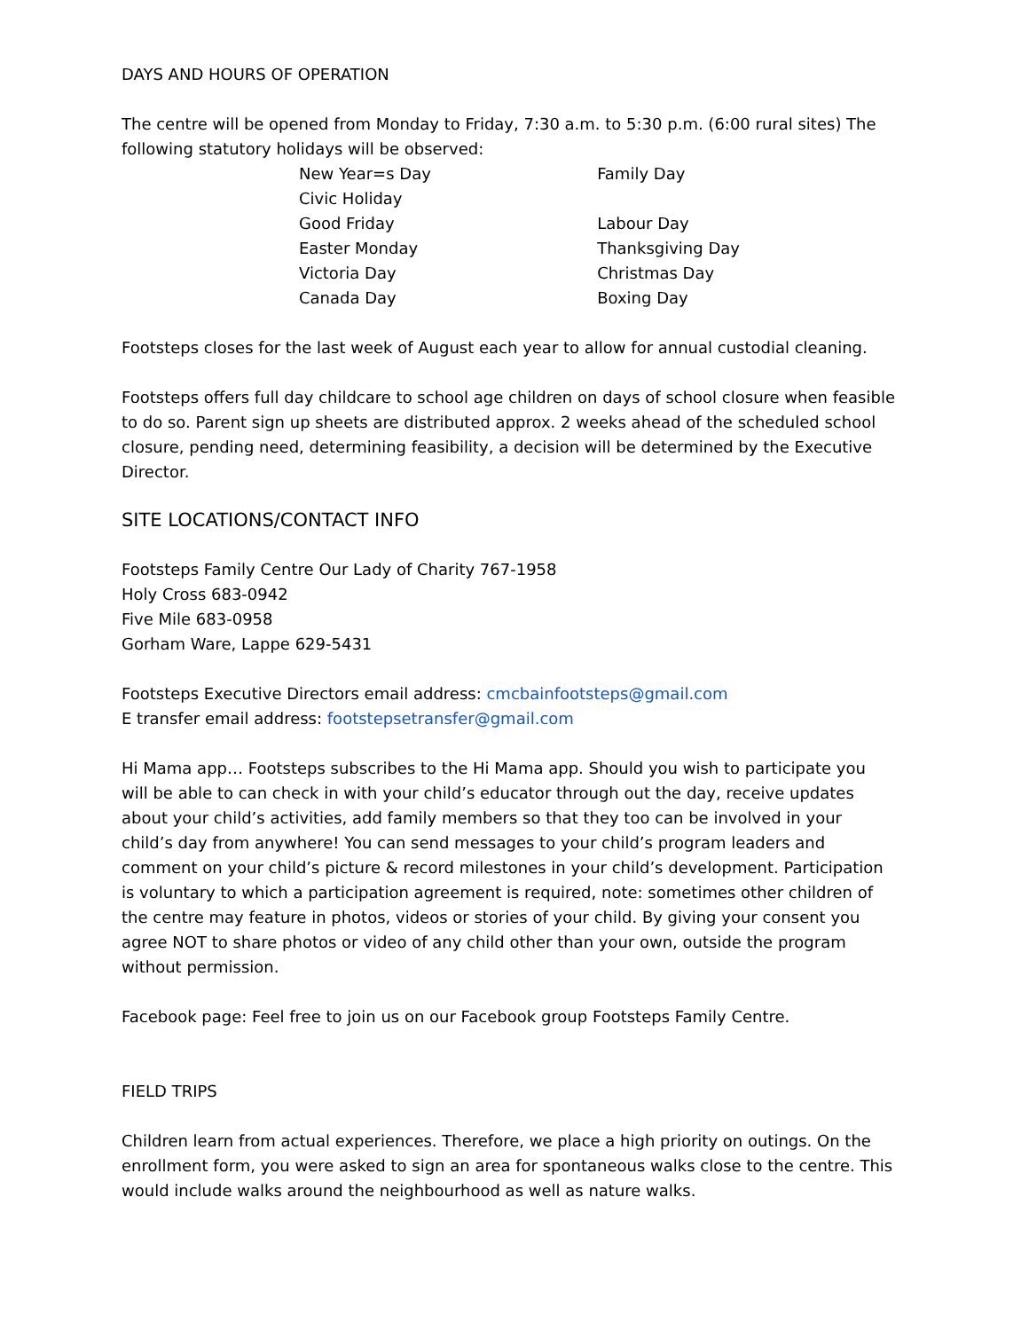DAYS AND HOURS OF OPERATION
The centre will be opened from Monday to Friday, 7:30 a.m. to 5:30 p.m. (6:00 rural sites) The following statutory holidays will be observed:
| New Year=s Day | Family Day |
| Civic Holiday | |
| Good Friday | Labour Day |
| Easter Monday | Thanksgiving Day |
| Victoria Day | Christmas Day |
| Canada Day | Boxing Day |
Footsteps closes for the last week of August each year to allow for annual custodial cleaning.
Footsteps offers full day childcare to school age children on days of school closure when feasible to do so. Parent sign up sheets are distributed approx. 2 weeks ahead of the scheduled school closure, pending need, determining feasibility, a decision will be determined by the Executive Director.
SITE LOCATIONS/CONTACT INFO
Footsteps Family Centre Our Lady of Charity 767-1958
Holy Cross 683-0942
Five Mile 683-0958
Gorham Ware, Lappe 629-5431
Footsteps Executive Directors email address: cmcbainfootsteps@gmail.com
E transfer email address: footstepsetransfer@gmail.com
Hi Mama app… Footsteps subscribes to the Hi Mama app. Should you wish to participate you will be able to can check in with your child’s educator through out the day, receive updates about your child’s activities, add family members so that they too can be involved in your child’s day from anywhere! You can send messages to your child’s program leaders and comment on your child’s picture & record milestones in your child’s development. Participation is voluntary to which a participation agreement is required, note: sometimes other children of the centre may feature in photos, videos or stories of your child. By giving your consent you agree NOT to share photos or video of any child other than your own, outside the program without permission.
Facebook page: Feel free to join us on our Facebook group Footsteps Family Centre.
FIELD TRIPS
Children learn from actual experiences. Therefore, we place a high priority on outings. On the enrollment form, you were asked to sign an area for spontaneous walks close to the centre. This would include walks around the neighbourhood as well as nature walks.